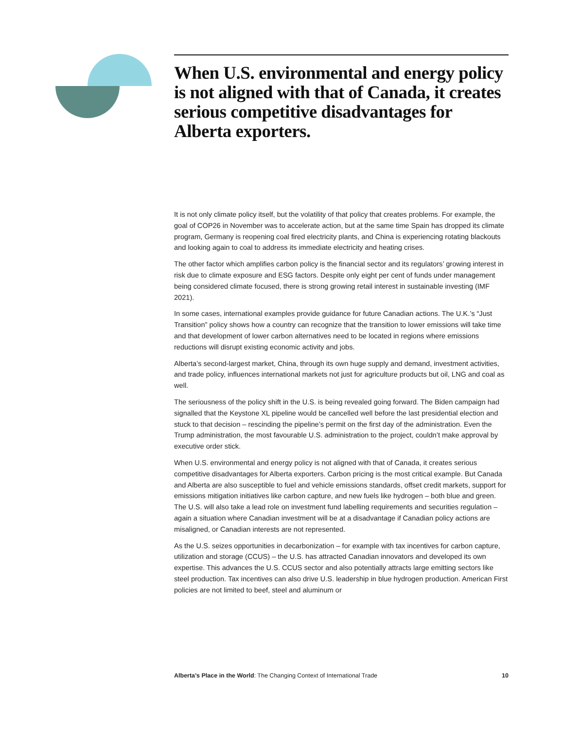When U.S. environmental and energy policy is not aligned with that of Canada, it creates serious competitive disadvantages for Alberta exporters.
It is not only climate policy itself, but the volatility of that policy that creates problems. For example, the goal of COP26 in November was to accelerate action, but at the same time Spain has dropped its climate program, Germany is reopening coal fired electricity plants, and China is experiencing rotating blackouts and looking again to coal to address its immediate electricity and heating crises.
The other factor which amplifies carbon policy is the financial sector and its regulators’ growing interest in risk due to climate exposure and ESG factors. Despite only eight per cent of funds under management being considered climate focused, there is strong growing retail interest in sustainable investing (IMF 2021).
In some cases, international examples provide guidance for future Canadian actions. The U.K.’s “Just Transition” policy shows how a country can recognize that the transition to lower emissions will take time and that development of lower carbon alternatives need to be located in regions where emissions reductions will disrupt existing economic activity and jobs.
Alberta’s second-largest market, China, through its own huge supply and demand, investment activities, and trade policy, influences international markets not just for agriculture products but oil, LNG and coal as well.
The seriousness of the policy shift in the U.S. is being revealed going forward. The Biden campaign had signalled that the Keystone XL pipeline would be cancelled well before the last presidential election and stuck to that decision – rescinding the pipeline’s permit on the first day of the administration. Even the Trump administration, the most favourable U.S. administration to the project, couldn’t make approval by executive order stick.
When U.S. environmental and energy policy is not aligned with that of Canada, it creates serious competitive disadvantages for Alberta exporters. Carbon pricing is the most critical example. But Canada and Alberta are also susceptible to fuel and vehicle emissions standards, offset credit markets, support for emissions mitigation initiatives like carbon capture, and new fuels like hydrogen – both blue and green. The U.S. will also take a lead role on investment fund labelling requirements and securities regulation – again a situation where Canadian investment will be at a disadvantage if Canadian policy actions are misaligned, or Canadian interests are not represented.
As the U.S. seizes opportunities in decarbonization – for example with tax incentives for carbon capture, utilization and storage (CCUS) – the U.S. has attracted Canadian innovators and developed its own expertise. This advances the U.S. CCUS sector and also potentially attracts large emitting sectors like steel production. Tax incentives can also drive U.S. leadership in blue hydrogen production. American First policies are not limited to beef, steel and aluminum or
Alberta’s Place in the World: The Changing Context of International Trade 10